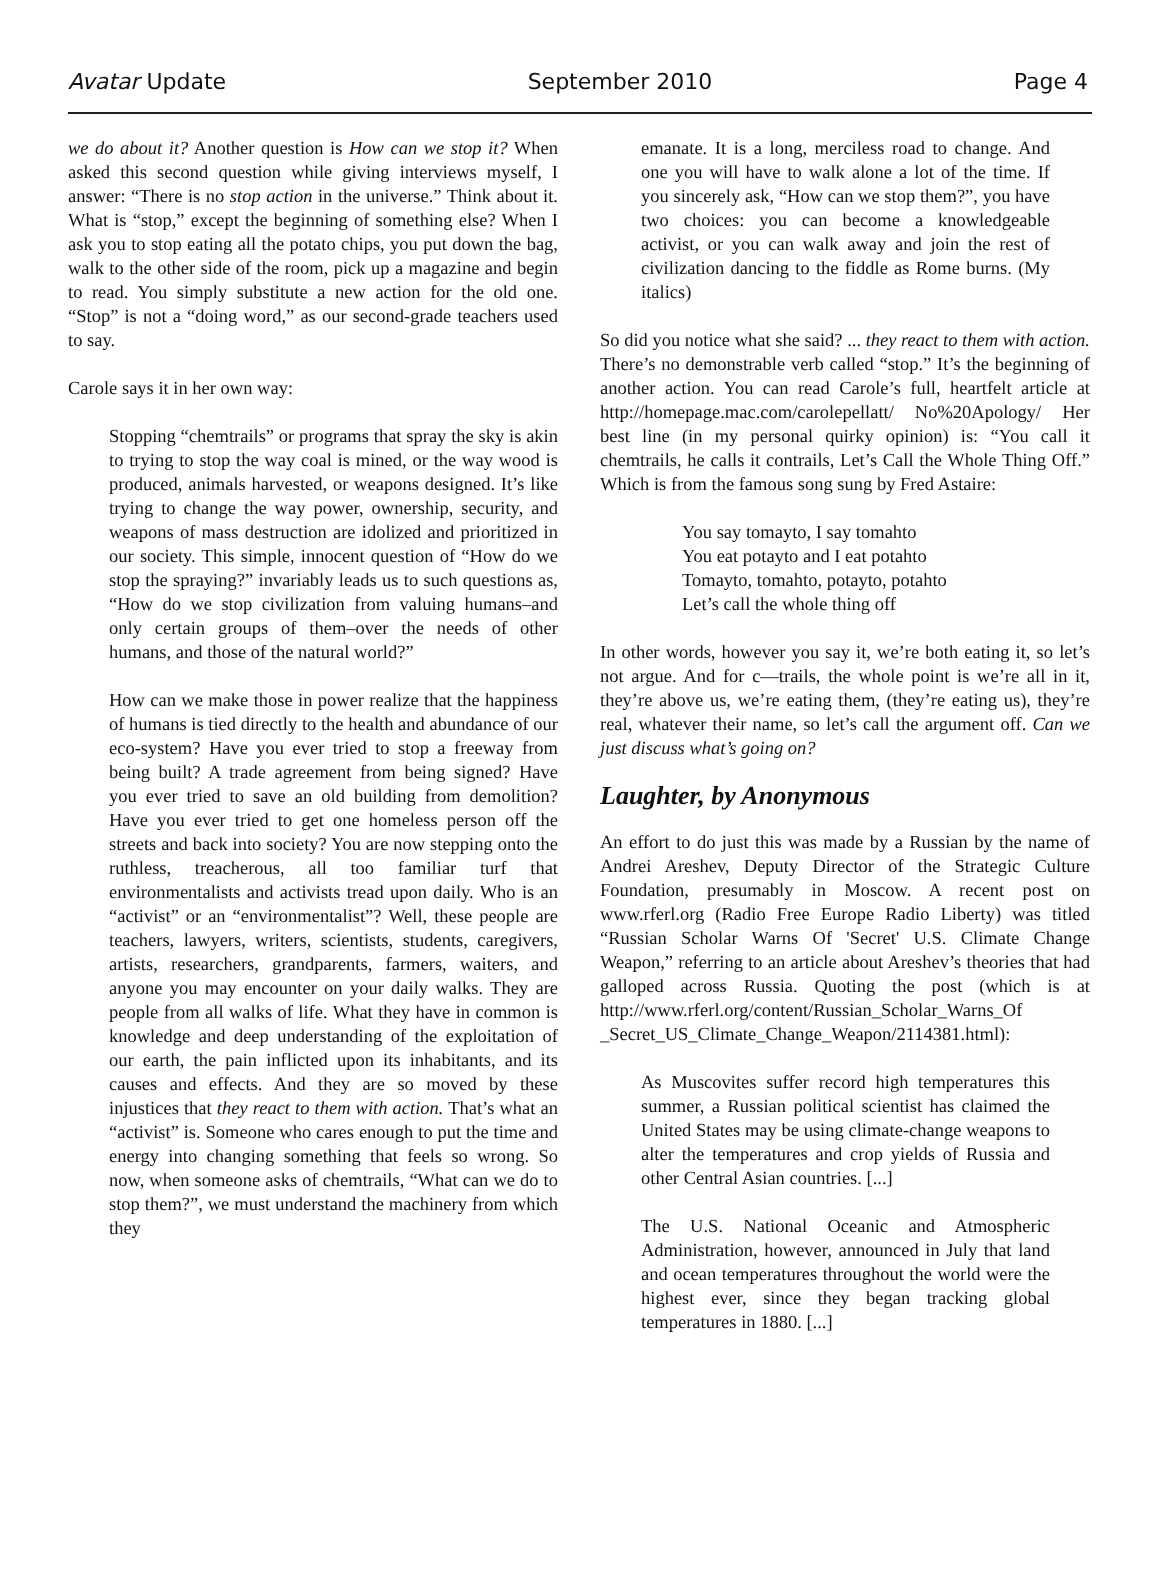Avatar Update September 2010 Page 4
we do about it? Another question is How can we stop it? When asked this second question while giving interviews myself, I answer: “There is no stop action in the universe.” Think about it. What is “stop,” except the beginning of something else? When I ask you to stop eating all the potato chips, you put down the bag, walk to the other side of the room, pick up a magazine and begin to read. You simply substitute a new action for the old one. “Stop” is not a “doing word,” as our second-grade teachers used to say.
Carole says it in her own way:
Stopping “chemtrails” or programs that spray the sky is akin to trying to stop the way coal is mined, or the way wood is produced, animals harvested, or weapons designed. It’s like trying to change the way power, ownership, security, and weapons of mass destruction are idolized and prioritized in our society. This simple, innocent question of “How do we stop the spraying?” invariably leads us to such questions as, “How do we stop civilization from valuing humans–and only certain groups of them–over the needs of other humans, and those of the natural world?”
How can we make those in power realize that the happiness of humans is tied directly to the health and abundance of our eco-system? Have you ever tried to stop a freeway from being built? A trade agreement from being signed? Have you ever tried to save an old building from demolition? Have you ever tried to get one homeless person off the streets and back into society? You are now stepping onto the ruthless, treacherous, all too familiar turf that environmentalists and activists tread upon daily. Who is an “activist” or an “environmentalist”? Well, these people are teachers, lawyers, writers, scientists, students, caregivers, artists, researchers, grandparents, farmers, waiters, and anyone you may encounter on your daily walks. They are people from all walks of life. What they have in common is knowledge and deep understanding of the exploitation of our earth, the pain inflicted upon its inhabitants, and its causes and effects. And they are so moved by these injustices that they react to them with action. That’s what an “activist” is. Someone who cares enough to put the time and energy into changing something that feels so wrong. So now, when someone asks of chemtrails, “What can we do to stop them?”, we must understand the machinery from which they
emanate. It is a long, merciless road to change. And one you will have to walk alone a lot of the time. If you sincerely ask, “How can we stop them?”, you have two choices: you can become a knowledgeable activist, or you can walk away and join the rest of civilization dancing to the fiddle as Rome burns. (My italics)
So did you notice what she said? ... they react to them with action. There’s no demonstrable verb called “stop.” It’s the beginning of another action. You can read Carole’s full, heartfelt article at http://homepage.mac.com/carolepellatt/ No%20Apology/ Her best line (in my personal quirky opinion) is: “You call it chemtrails, he calls it contrails, Let’s Call the Whole Thing Off.” Which is from the famous song sung by Fred Astaire:
You say tomayto, I say tomahto
You eat potayto and I eat potahto
Tomayto, tomahto, potayto, potahto
Let’s call the whole thing off
In other words, however you say it, we’re both eating it, so let’s not argue. And for c—trails, the whole point is we’re all in it, they’re above us, we’re eating them, (they’re eating us), they’re real, whatever their name, so let’s call the argument off. Can we just discuss what’s going on?
Laughter, by Anonymous
An effort to do just this was made by a Russian by the name of Andrei Areshev, Deputy Director of the Strategic Culture Foundation, presumably in Moscow. A recent post on www.rferl.org (Radio Free Europe Radio Liberty) was titled “Russian Scholar Warns Of 'Secret' U.S. Climate Change Weapon,” referring to an article about Areshev’s theories that had galloped across Russia. Quoting the post (which is at http://www.rferl.org/content/Russian_Scholar_Warns_Of _Secret_US_Climate_Change_Weapon/2114381.html):
As Muscovites suffer record high temperatures this summer, a Russian political scientist has claimed the United States may be using climate-change weapons to alter the temperatures and crop yields of Russia and other Central Asian countries. [...]
The U.S. National Oceanic and Atmospheric Administration, however, announced in July that land and ocean temperatures throughout the world were the highest ever, since they began tracking global temperatures in 1880. [...]